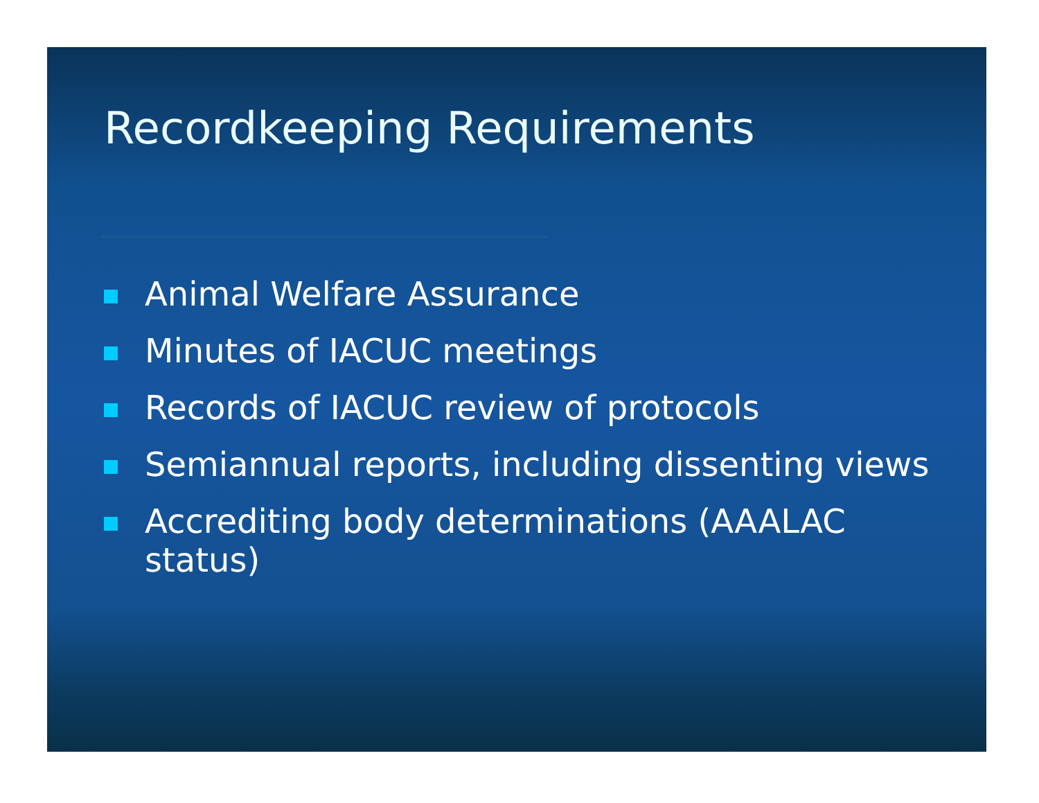Recordkeeping Requirements
Animal Welfare Assurance
Minutes of IACUC meetings
Records of IACUC review of protocols
Semiannual reports, including dissenting views
Accrediting body determinations (AAALAC status)